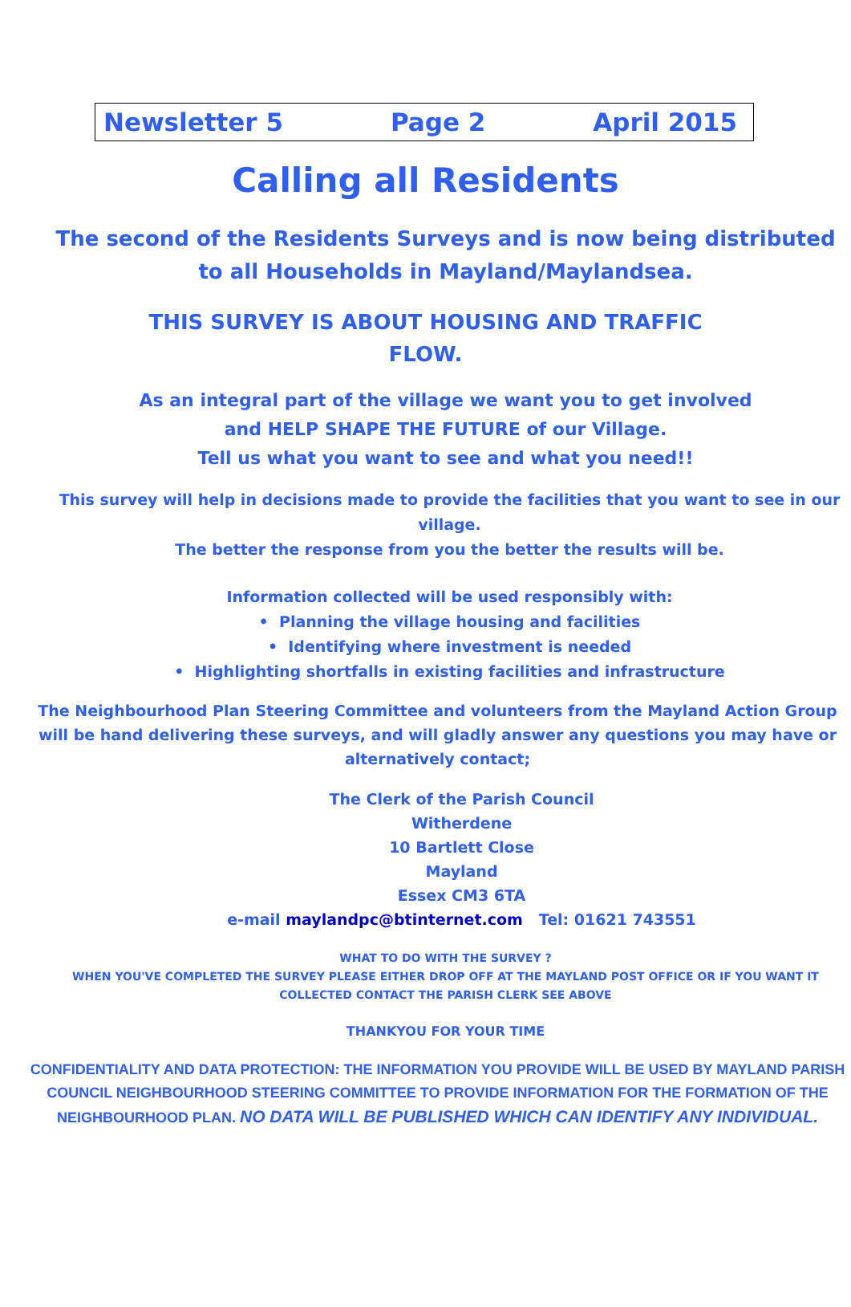Newsletter 5 Page 2 April 2015
Calling all Residents
The second of the Residents Surveys and is now being distributed to all Households in Mayland/Maylandsea.
THIS SURVEY IS ABOUT HOUSING AND TRAFFIC
FLOW.
As an integral part of the village we want you to get involved
and HELP SHAPE THE FUTURE of our Village.
Tell us what you want to see and what you need!!
This survey will help in decisions made to provide the facilities that you want to see in our village.
The better the response from you the better the results will be.
Information collected will be used responsibly with:
• Planning the village housing and facilities
• Identifying where investment is needed
• Highlighting shortfalls in existing facilities and infrastructure
The Neighbourhood Plan Steering Committee and volunteers from the Mayland Action Group will be hand delivering these surveys, and will gladly answer any questions you may have or alternatively contact;
The Clerk of the Parish Council
Witherdene
10 Bartlett Close
Mayland
Essex CM3 6TA
e-mail maylandpc@btinternet.com Tel: 01621 743551
WHAT TO DO WITH THE SURVEY ?
WHEN YOU'VE COMPLETED THE SURVEY PLEASE EITHER DROP OFF AT THE MAYLAND POST OFFICE OR IF YOU WANT IT COLLECTED CONTACT THE PARISH CLERK SEE ABOVE
THANKYOU FOR YOUR TIME
CONFIDENTIALITY AND DATA PROTECTION: THE INFORMATION YOU PROVIDE WILL BE USED BY MAYLAND PARISH COUNCIL NEIGHBOURHOOD STEERING COMMITTEE TO PROVIDE INFORMATION FOR THE FORMATION OF THE NEIGHBOURHOOD PLAN. NO DATA WILL BE PUBLISHED WHICH CAN IDENTIFY ANY INDIVIDUAL.